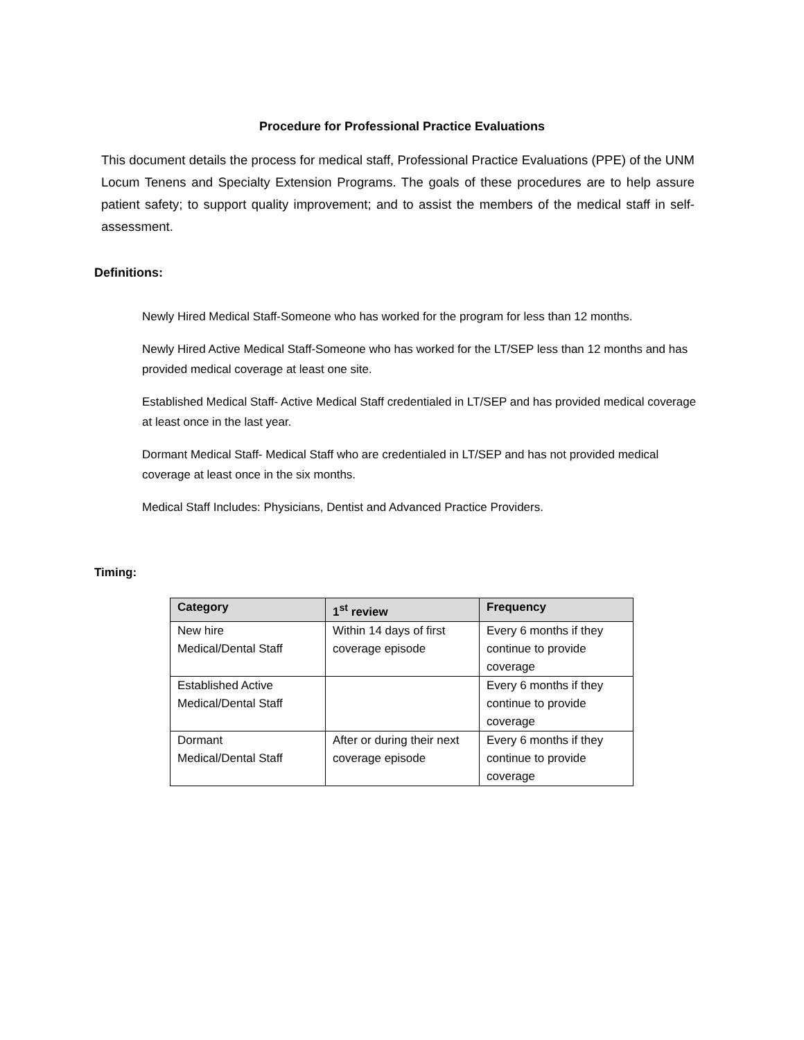Procedure for Professional Practice Evaluations
This document details the process for medical staff, Professional Practice Evaluations (PPE) of the UNM Locum Tenens and Specialty Extension Programs. The goals of these procedures are to help assure patient safety; to support quality improvement; and to assist the members of the medical staff in self-assessment.
Definitions:
Newly Hired Medical Staff-Someone who has worked for the program for less than 12 months.
Newly Hired Active Medical Staff-Someone who has worked for the LT/SEP less than 12 months and has provided medical coverage at least one site.
Established Medical Staff- Active Medical Staff credentialed in LT/SEP and has provided medical coverage at least once in the last year.
Dormant Medical Staff- Medical Staff who are credentialed in LT/SEP and has not provided medical coverage at least once in the six months.
Medical Staff Includes: Physicians, Dentist and Advanced Practice Providers.
Timing:
| Category | 1<sup>st</sup> review | Frequency |
| --- | --- | --- |
| New hire Medical/Dental Staff | Within 14 days of first coverage episode | Every 6 months if they continue to provide coverage |
| Established Active Medical/Dental Staff | | Every 6 months if they continue to provide coverage |
| Dormant Medical/Dental Staff | After or during their next coverage episode | Every 6 months if they continue to provide coverage |